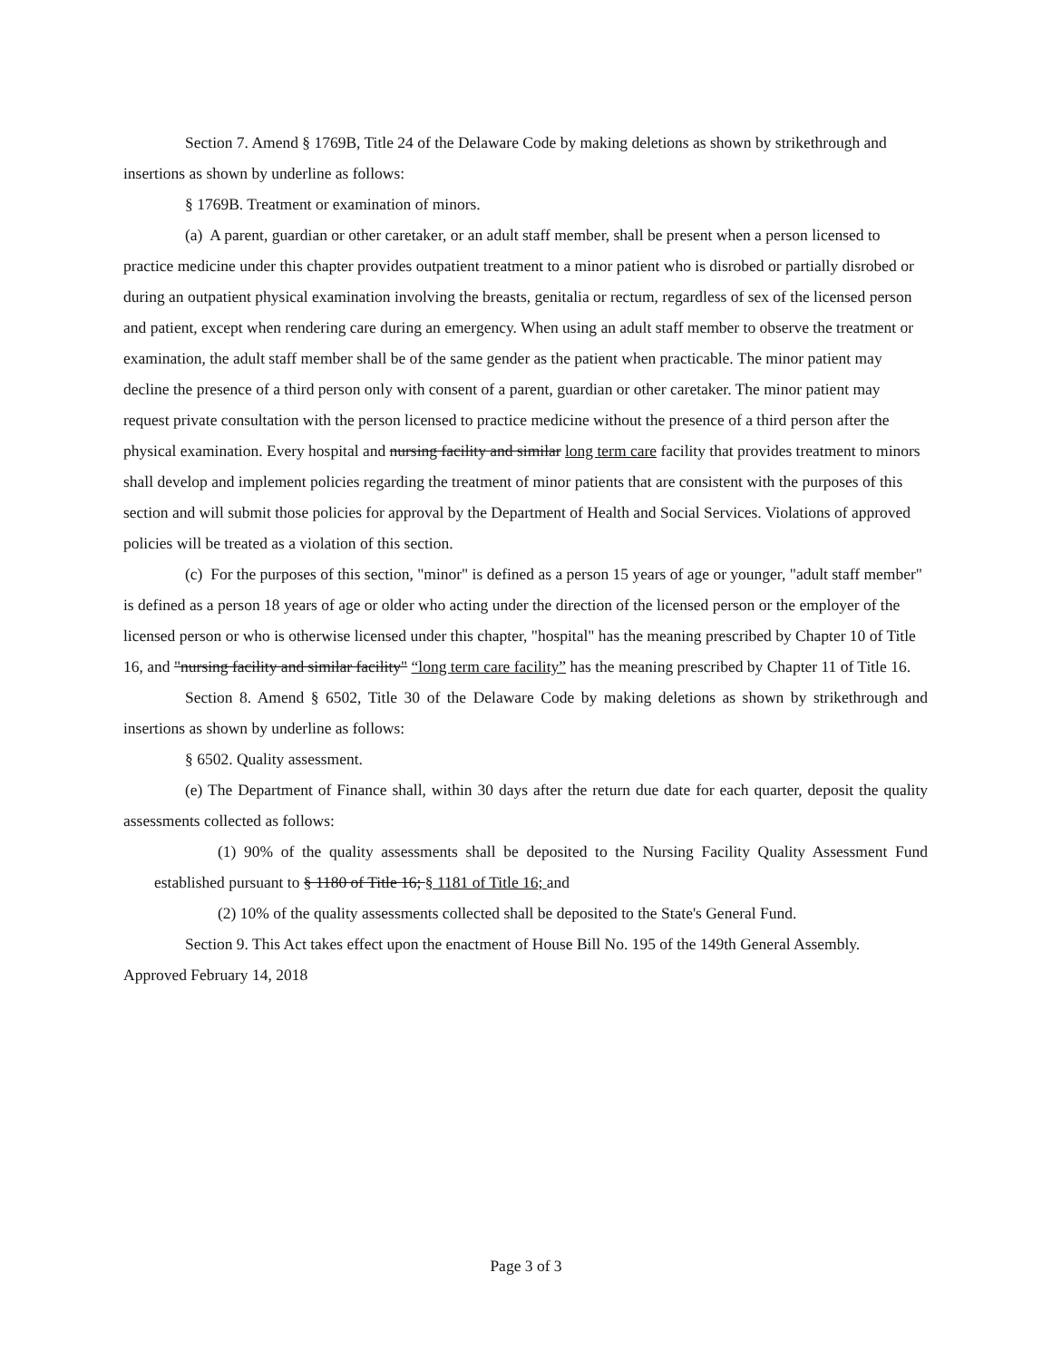Section 7. Amend § 1769B, Title 24 of the Delaware Code by making deletions as shown by strikethrough and insertions as shown by underline as follows:
§ 1769B. Treatment or examination of minors.
(a) A parent, guardian or other caretaker, or an adult staff member, shall be present when a person licensed to practice medicine under this chapter provides outpatient treatment to a minor patient who is disrobed or partially disrobed or during an outpatient physical examination involving the breasts, genitalia or rectum, regardless of sex of the licensed person and patient, except when rendering care during an emergency. When using an adult staff member to observe the treatment or examination, the adult staff member shall be of the same gender as the patient when practicable. The minor patient may decline the presence of a third person only with consent of a parent, guardian or other caretaker. The minor patient may request private consultation with the person licensed to practice medicine without the presence of a third person after the physical examination. Every hospital and nursing facility and similar long term care facility that provides treatment to minors shall develop and implement policies regarding the treatment of minor patients that are consistent with the purposes of this section and will submit those policies for approval by the Department of Health and Social Services. Violations of approved policies will be treated as a violation of this section.
(c) For the purposes of this section, "minor" is defined as a person 15 years of age or younger, "adult staff member" is defined as a person 18 years of age or older who acting under the direction of the licensed person or the employer of the licensed person or who is otherwise licensed under this chapter, "hospital" has the meaning prescribed by Chapter 10 of Title 16, and "nursing facility and similar facility" “long term care facility” has the meaning prescribed by Chapter 11 of Title 16.
Section 8. Amend § 6502, Title 30 of the Delaware Code by making deletions as shown by strikethrough and insertions as shown by underline as follows:
§ 6502. Quality assessment.
(e) The Department of Finance shall, within 30 days after the return due date for each quarter, deposit the quality assessments collected as follows:
(1) 90% of the quality assessments shall be deposited to the Nursing Facility Quality Assessment Fund established pursuant to § 1180 of Title 16; § 1181 of Title 16; and
(2) 10% of the quality assessments collected shall be deposited to the State's General Fund.
Section 9. This Act takes effect upon the enactment of House Bill No. 195 of the 149th General Assembly.
Approved February 14, 2018
Page 3 of 3